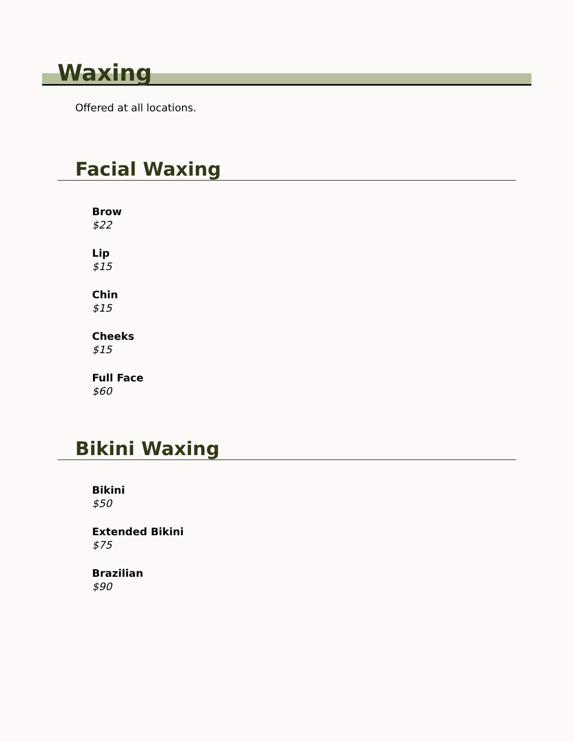Waxing
Offered at all locations.
Facial Waxing
Brow
$22
Lip
$15
Chin
$15
Cheeks
$15
Full Face
$60
Bikini Waxing
Bikini
$50
Extended Bikini
$75
Brazilian
$90